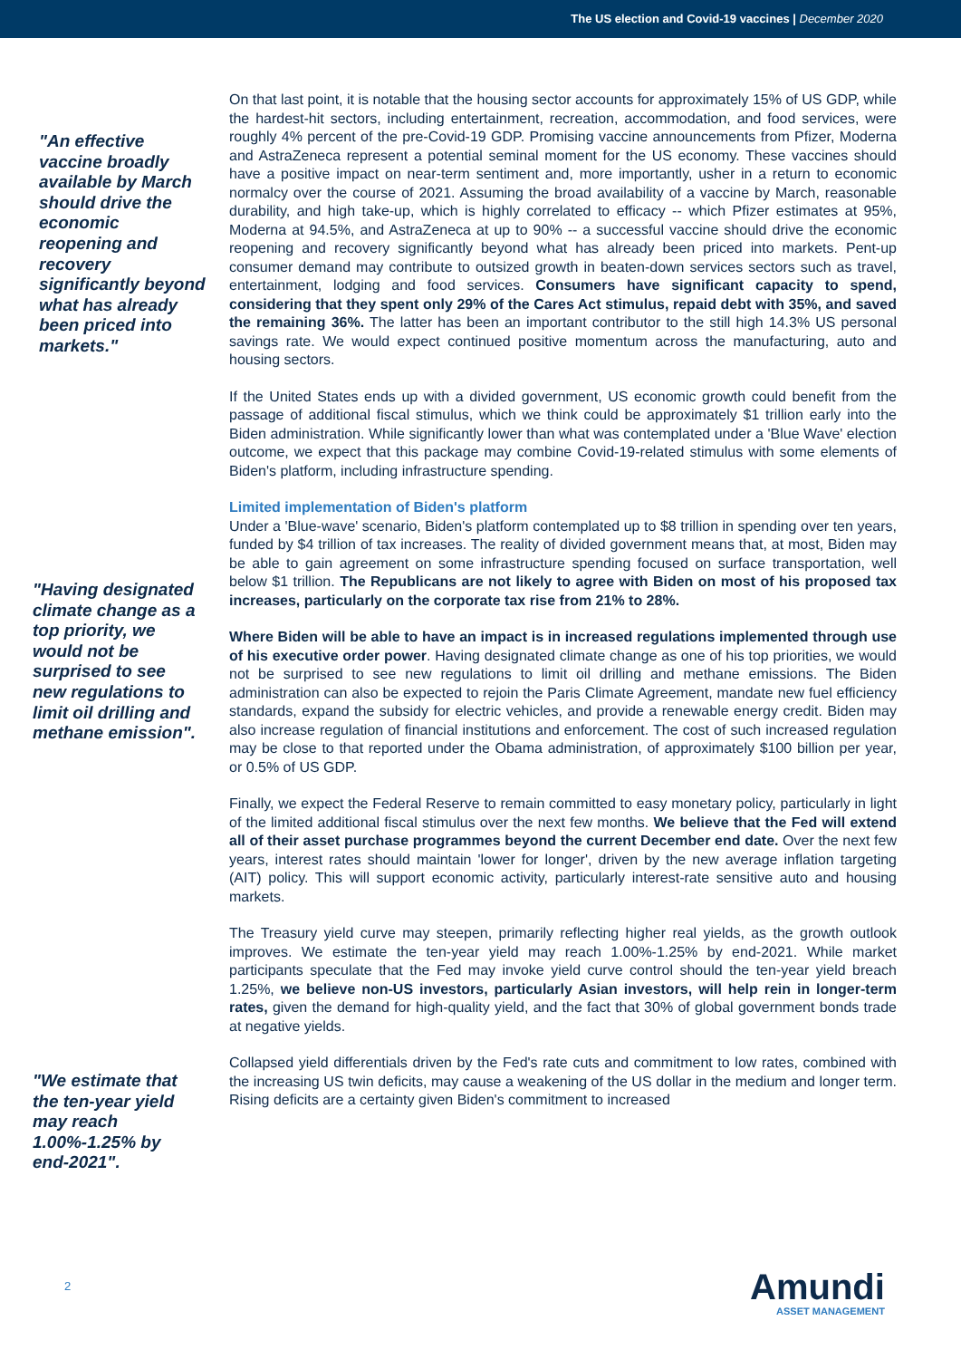The US election and Covid-19 vaccines | December 2020
"An effective vaccine broadly available by March should drive the economic reopening and recovery significantly beyond what has already been priced into markets."
"Having designated climate change as a top priority, we would not be surprised to see new regulations to limit oil drilling and methane emission".
"We estimate that the ten-year yield may reach 1.00%-1.25% by end-2021".
On that last point, it is notable that the housing sector accounts for approximately 15% of US GDP, while the hardest-hit sectors, including entertainment, recreation, accommodation, and food services, were roughly 4% percent of the pre-Covid-19 GDP. Promising vaccine announcements from Pfizer, Moderna and AstraZeneca represent a potential seminal moment for the US economy. These vaccines should have a positive impact on near-term sentiment and, more importantly, usher in a return to economic normalcy over the course of 2021. Assuming the broad availability of a vaccine by March, reasonable durability, and high take-up, which is highly correlated to efficacy -- which Pfizer estimates at 95%, Moderna at 94.5%, and AstraZeneca at up to 90% -- a successful vaccine should drive the economic reopening and recovery significantly beyond what has already been priced into markets. Pent-up consumer demand may contribute to outsized growth in beaten-down services sectors such as travel, entertainment, lodging and food services. Consumers have significant capacity to spend, considering that they spent only 29% of the Cares Act stimulus, repaid debt with 35%, and saved the remaining 36%. The latter has been an important contributor to the still high 14.3% US personal savings rate. We would expect continued positive momentum across the manufacturing, auto and housing sectors.
If the United States ends up with a divided government, US economic growth could benefit from the passage of additional fiscal stimulus, which we think could be approximately $1 trillion early into the Biden administration. While significantly lower than what was contemplated under a 'Blue Wave' election outcome, we expect that this package may combine Covid-19-related stimulus with some elements of Biden's platform, including infrastructure spending.
Limited implementation of Biden's platform
Under a 'Blue-wave' scenario, Biden's platform contemplated up to $8 trillion in spending over ten years, funded by $4 trillion of tax increases. The reality of divided government means that, at most, Biden may be able to gain agreement on some infrastructure spending focused on surface transportation, well below $1 trillion. The Republicans are not likely to agree with Biden on most of his proposed tax increases, particularly on the corporate tax rise from 21% to 28%.
Where Biden will be able to have an impact is in increased regulations implemented through use of his executive order power. Having designated climate change as one of his top priorities, we would not be surprised to see new regulations to limit oil drilling and methane emissions. The Biden administration can also be expected to rejoin the Paris Climate Agreement, mandate new fuel efficiency standards, expand the subsidy for electric vehicles, and provide a renewable energy credit. Biden may also increase regulation of financial institutions and enforcement. The cost of such increased regulation may be close to that reported under the Obama administration, of approximately $100 billion per year, or 0.5% of US GDP.
Finally, we expect the Federal Reserve to remain committed to easy monetary policy, particularly in light of the limited additional fiscal stimulus over the next few months. We believe that the Fed will extend all of their asset purchase programmes beyond the current December end date. Over the next few years, interest rates should maintain 'lower for longer', driven by the new average inflation targeting (AIT) policy. This will support economic activity, particularly interest-rate sensitive auto and housing markets.
The Treasury yield curve may steepen, primarily reflecting higher real yields, as the growth outlook improves. We estimate the ten-year yield may reach 1.00%-1.25% by end-2021. While market participants speculate that the Fed may invoke yield curve control should the ten-year yield breach 1.25%, we believe non-US investors, particularly Asian investors, will help rein in longer-term rates, given the demand for high-quality yield, and the fact that 30% of global government bonds trade at negative yields.
Collapsed yield differentials driven by the Fed's rate cuts and commitment to low rates, combined with the increasing US twin deficits, may cause a weakening of the US dollar in the medium and longer term. Rising deficits are a certainty given Biden's commitment to increased
2 Amundi
ASSET MANAGEMENT